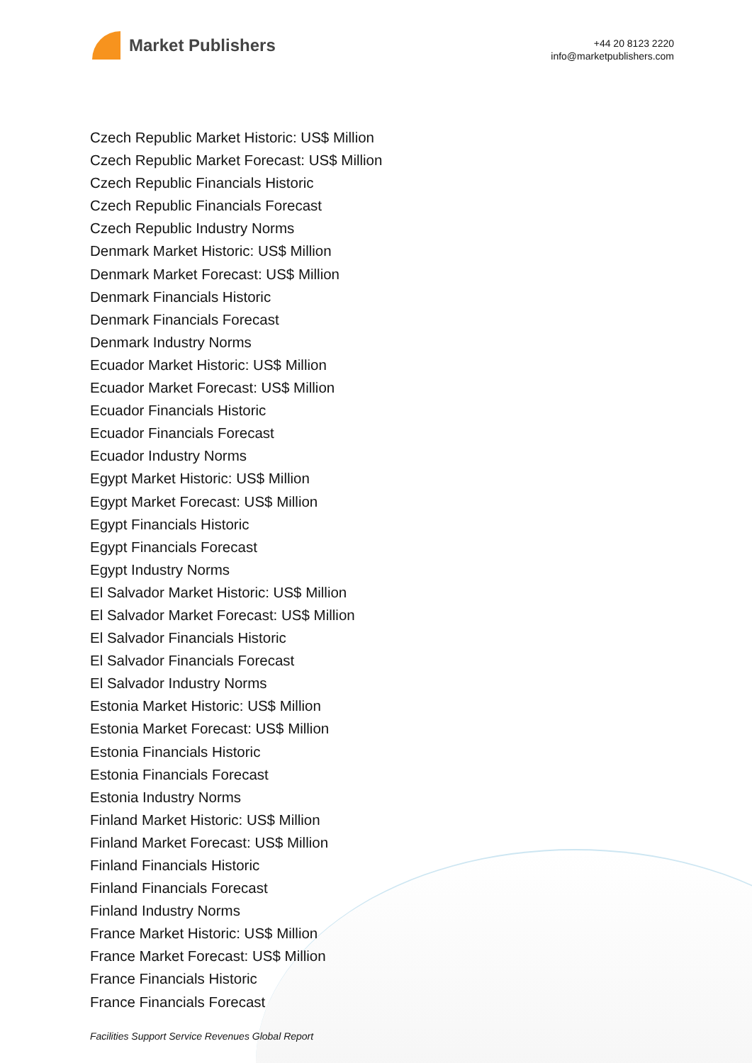Market Publishers
+44 20 8123 2220
info@marketpublishers.com
Czech Republic Market Historic: US$ Million
Czech Republic Market Forecast: US$ Million
Czech Republic Financials Historic
Czech Republic Financials Forecast
Czech Republic Industry Norms
Denmark Market Historic: US$ Million
Denmark Market Forecast: US$ Million
Denmark Financials Historic
Denmark Financials Forecast
Denmark Industry Norms
Ecuador Market Historic: US$ Million
Ecuador Market Forecast: US$ Million
Ecuador Financials Historic
Ecuador Financials Forecast
Ecuador Industry Norms
Egypt Market Historic: US$ Million
Egypt Market Forecast: US$ Million
Egypt Financials Historic
Egypt Financials Forecast
Egypt Industry Norms
El Salvador Market Historic: US$ Million
El Salvador Market Forecast: US$ Million
El Salvador Financials Historic
El Salvador Financials Forecast
El Salvador Industry Norms
Estonia Market Historic: US$ Million
Estonia Market Forecast: US$ Million
Estonia Financials Historic
Estonia Financials Forecast
Estonia Industry Norms
Finland Market Historic: US$ Million
Finland Market Forecast: US$ Million
Finland Financials Historic
Finland Financials Forecast
Finland Industry Norms
France Market Historic: US$ Million
France Market Forecast: US$ Million
France Financials Historic
France Financials Forecast
Facilities Support Service Revenues Global Report